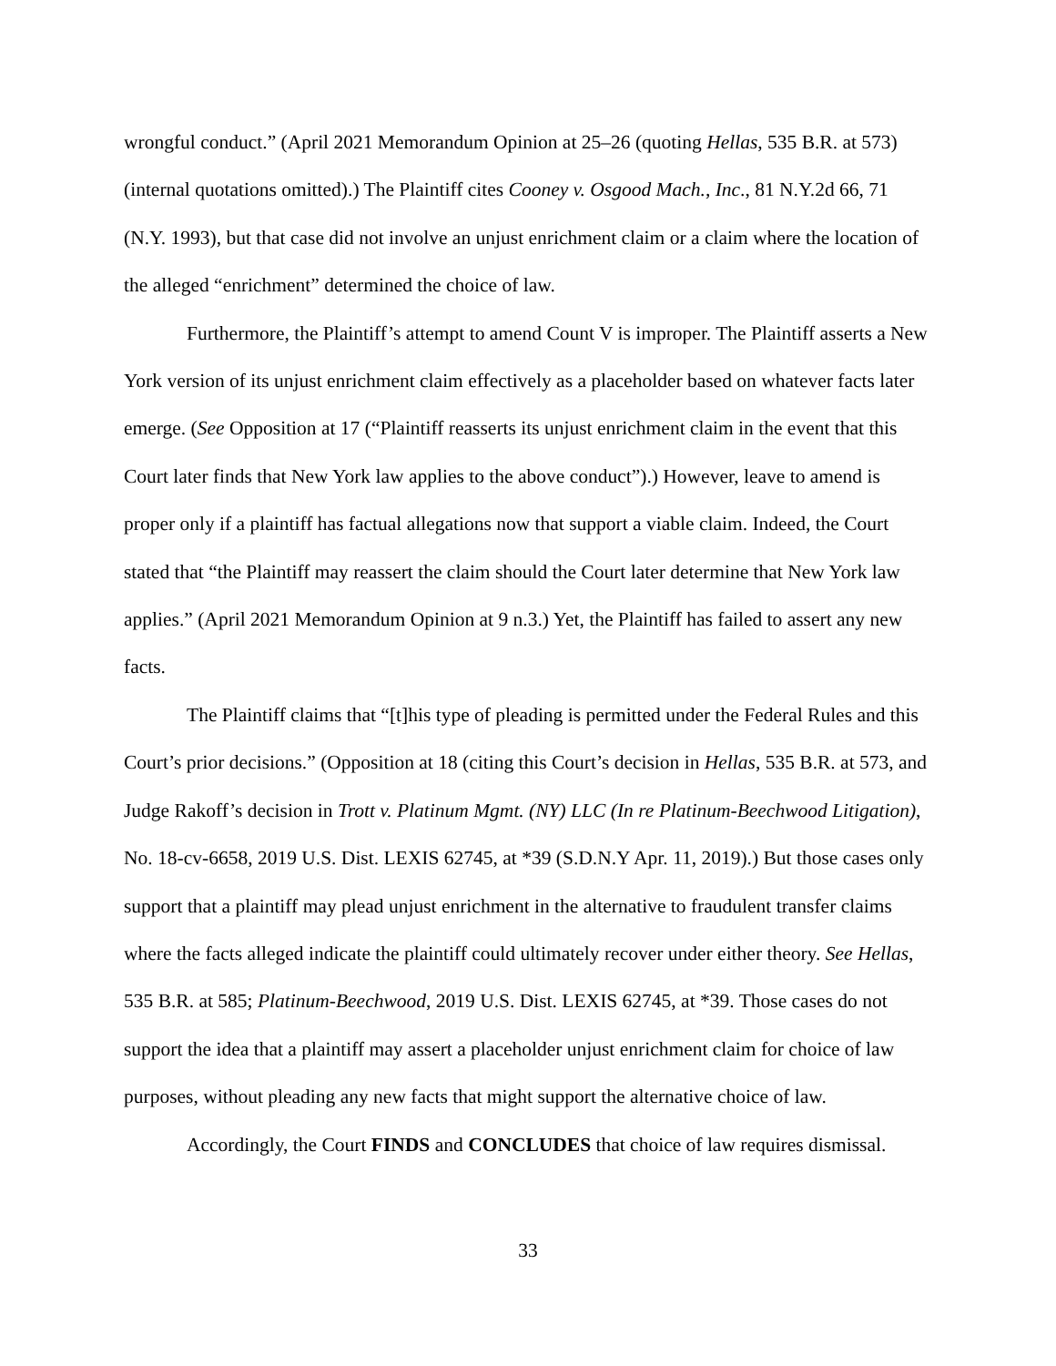wrongful conduct.” (April 2021 Memorandum Opinion at 25–26 (quoting Hellas, 535 B.R. at 573) (internal quotations omitted).) The Plaintiff cites Cooney v. Osgood Mach., Inc., 81 N.Y.2d 66, 71 (N.Y. 1993), but that case did not involve an unjust enrichment claim or a claim where the location of the alleged “enrichment” determined the choice of law.
Furthermore, the Plaintiff’s attempt to amend Count V is improper. The Plaintiff asserts a New York version of its unjust enrichment claim effectively as a placeholder based on whatever facts later emerge. (See Opposition at 17 (“Plaintiff reasserts its unjust enrichment claim in the event that this Court later finds that New York law applies to the above conduct”).) However, leave to amend is proper only if a plaintiff has factual allegations now that support a viable claim. Indeed, the Court stated that “the Plaintiff may reassert the claim should the Court later determine that New York law applies.” (April 2021 Memorandum Opinion at 9 n.3.) Yet, the Plaintiff has failed to assert any new facts.
The Plaintiff claims that “[t]his type of pleading is permitted under the Federal Rules and this Court’s prior decisions.” (Opposition at 18 (citing this Court’s decision in Hellas, 535 B.R. at 573, and Judge Rakoff’s decision in Trott v. Platinum Mgmt. (NY) LLC (In re Platinum-Beechwood Litigation), No. 18-cv-6658, 2019 U.S. Dist. LEXIS 62745, at *39 (S.D.N.Y Apr. 11, 2019).) But those cases only support that a plaintiff may plead unjust enrichment in the alternative to fraudulent transfer claims where the facts alleged indicate the plaintiff could ultimately recover under either theory. See Hellas, 535 B.R. at 585; Platinum-Beechwood, 2019 U.S. Dist. LEXIS 62745, at *39. Those cases do not support the idea that a plaintiff may assert a placeholder unjust enrichment claim for choice of law purposes, without pleading any new facts that might support the alternative choice of law.
Accordingly, the Court FINDS and CONCLUDES that choice of law requires dismissal.
33